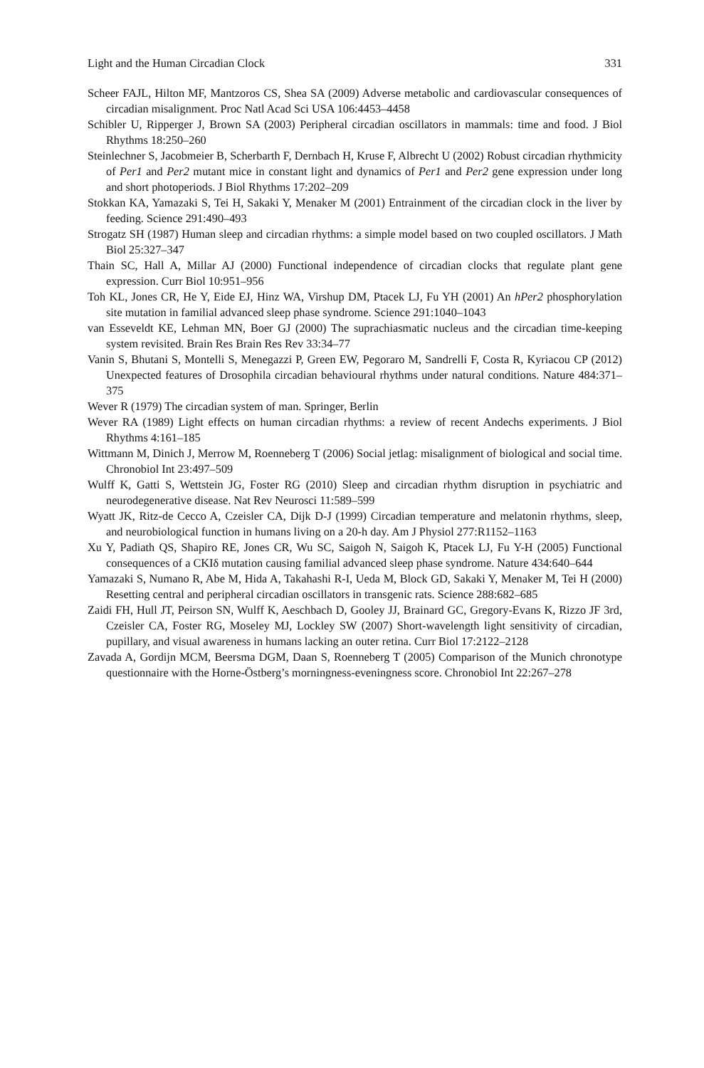Light and the Human Circadian Clock 331
Scheer FAJL, Hilton MF, Mantzoros CS, Shea SA (2009) Adverse metabolic and cardiovascular consequences of circadian misalignment. Proc Natl Acad Sci USA 106:4453–4458
Schibler U, Ripperger J, Brown SA (2003) Peripheral circadian oscillators in mammals: time and food. J Biol Rhythms 18:250–260
Steinlechner S, Jacobmeier B, Scherbarth F, Dernbach H, Kruse F, Albrecht U (2002) Robust circadian rhythmicity of Per1 and Per2 mutant mice in constant light and dynamics of Per1 and Per2 gene expression under long and short photoperiods. J Biol Rhythms 17:202–209
Stokkan KA, Yamazaki S, Tei H, Sakaki Y, Menaker M (2001) Entrainment of the circadian clock in the liver by feeding. Science 291:490–493
Strogatz SH (1987) Human sleep and circadian rhythms: a simple model based on two coupled oscillators. J Math Biol 25:327–347
Thain SC, Hall A, Millar AJ (2000) Functional independence of circadian clocks that regulate plant gene expression. Curr Biol 10:951–956
Toh KL, Jones CR, He Y, Eide EJ, Hinz WA, Virshup DM, Ptacek LJ, Fu YH (2001) An hPer2 phosphorylation site mutation in familial advanced sleep phase syndrome. Science 291:1040–1043
van Esseveldt KE, Lehman MN, Boer GJ (2000) The suprachiasmatic nucleus and the circadian time-keeping system revisited. Brain Res Brain Res Rev 33:34–77
Vanin S, Bhutani S, Montelli S, Menegazzi P, Green EW, Pegoraro M, Sandrelli F, Costa R, Kyriacou CP (2012) Unexpected features of Drosophila circadian behavioural rhythms under natural conditions. Nature 484:371–375
Wever R (1979) The circadian system of man. Springer, Berlin
Wever RA (1989) Light effects on human circadian rhythms: a review of recent Andechs experiments. J Biol Rhythms 4:161–185
Wittmann M, Dinich J, Merrow M, Roenneberg T (2006) Social jetlag: misalignment of biological and social time. Chronobiol Int 23:497–509
Wulff K, Gatti S, Wettstein JG, Foster RG (2010) Sleep and circadian rhythm disruption in psychiatric and neurodegenerative disease. Nat Rev Neurosci 11:589–599
Wyatt JK, Ritz-de Cecco A, Czeisler CA, Dijk D-J (1999) Circadian temperature and melatonin rhythms, sleep, and neurobiological function in humans living on a 20-h day. Am J Physiol 277:R1152–1163
Xu Y, Padiath QS, Shapiro RE, Jones CR, Wu SC, Saigoh N, Saigoh K, Ptacek LJ, Fu Y-H (2005) Functional consequences of a CKIδ mutation causing familial advanced sleep phase syndrome. Nature 434:640–644
Yamazaki S, Numano R, Abe M, Hida A, Takahashi R-I, Ueda M, Block GD, Sakaki Y, Menaker M, Tei H (2000) Resetting central and peripheral circadian oscillators in transgenic rats. Science 288:682–685
Zaidi FH, Hull JT, Peirson SN, Wulff K, Aeschbach D, Gooley JJ, Brainard GC, Gregory-Evans K, Rizzo JF 3rd, Czeisler CA, Foster RG, Moseley MJ, Lockley SW (2007) Short-wavelength light sensitivity of circadian, pupillary, and visual awareness in humans lacking an outer retina. Curr Biol 17:2122–2128
Zavada A, Gordijn MCM, Beersma DGM, Daan S, Roenneberg T (2005) Comparison of the Munich chronotype questionnaire with the Horne-Östberg’s morningness-eveningness score. Chronobiol Int 22:267–278